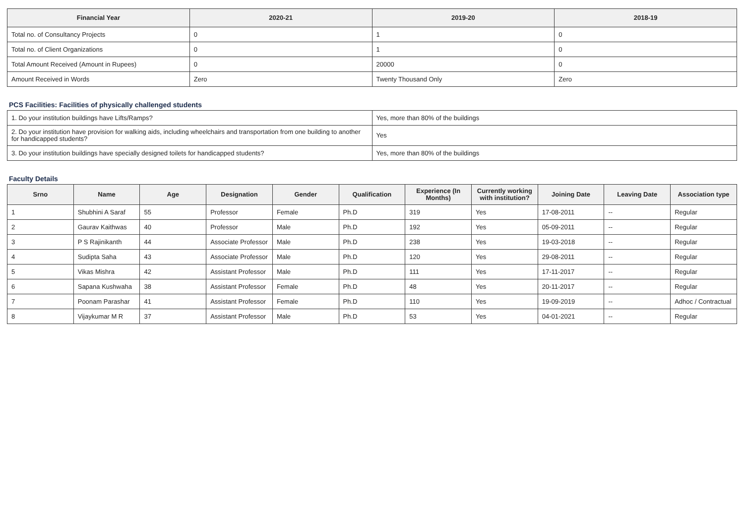| Financial Year | 2020-21 | 2019-20 | 2018-19 |
| --- | --- | --- | --- |
| Total no. of Consultancy Projects | 0 | 1 | 0 |
| Total no. of Client Organizations | 0 | 1 | 0 |
| Total Amount Received (Amount in Rupees) | 0 | 20000 | 0 |
| Amount Received in Words | Zero | Twenty Thousand Only | Zero |
PCS Facilities: Facilities of physically challenged students
| 1. Do your institution buildings have Lifts/Ramps? | Yes, more than 80% of the buildings |
| 2. Do your institution have provision for walking aids, including wheelchairs and transportation from one building to another for handicapped students? | Yes |
| 3. Do your institution buildings have specially designed toilets for handicapped students? | Yes, more than 80% of the buildings |
Faculty Details
| Srno | Name | Age | Designation | Gender | Qualification | Experience (In Months) | Currently working with institution? | Joining Date | Leaving Date | Association type |
| --- | --- | --- | --- | --- | --- | --- | --- | --- | --- | --- |
| 1 | Shubhini A Saraf | 55 | Professor | Female | Ph.D | 319 | Yes | 17-08-2011 | -- | Regular |
| 2 | Gaurav Kaithwas | 40 | Professor | Male | Ph.D | 192 | Yes | 05-09-2011 | -- | Regular |
| 3 | P S Rajinikanth | 44 | Associate Professor | Male | Ph.D | 238 | Yes | 19-03-2018 | -- | Regular |
| 4 | Sudipta Saha | 43 | Associate Professor | Male | Ph.D | 120 | Yes | 29-08-2011 | -- | Regular |
| 5 | Vikas Mishra | 42 | Assistant Professor | Male | Ph.D | 111 | Yes | 17-11-2017 | -- | Regular |
| 6 | Sapana Kushwaha | 38 | Assistant Professor | Female | Ph.D | 48 | Yes | 20-11-2017 | -- | Regular |
| 7 | Poonam Parashar | 41 | Assistant Professor | Female | Ph.D | 110 | Yes | 19-09-2019 | -- | Adhoc / Contractual |
| 8 | Vijaykumar M R | 37 | Assistant Professor | Male | Ph.D | 53 | Yes | 04-01-2021 | -- | Regular |